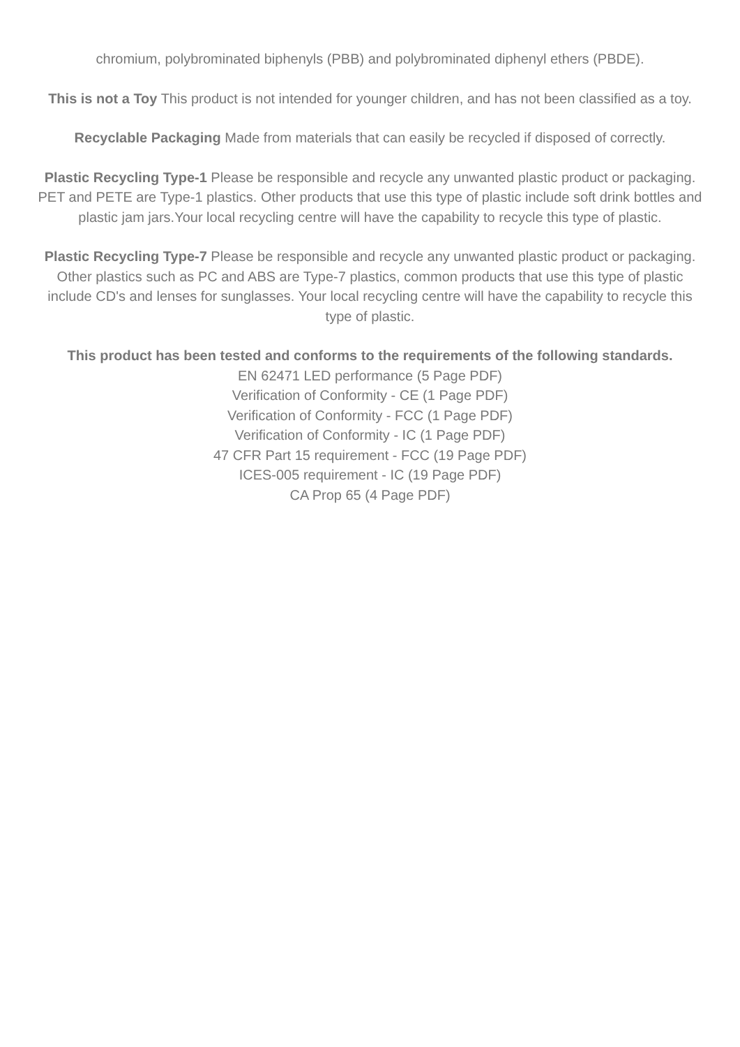chromium, polybrominated biphenyls (PBB) and polybrominated diphenyl ethers (PBDE).
This is not a Toy This product is not intended for younger children, and has not been classified as a toy.
Recyclable Packaging Made from materials that can easily be recycled if disposed of correctly.
Plastic Recycling Type-1 Please be responsible and recycle any unwanted plastic product or packaging. PET and PETE are Type-1 plastics. Other products that use this type of plastic include soft drink bottles and plastic jam jars.Your local recycling centre will have the capability to recycle this type of plastic.
Plastic Recycling Type-7 Please be responsible and recycle any unwanted plastic product or packaging. Other plastics such as PC and ABS are Type-7 plastics, common products that use this type of plastic include CD's and lenses for sunglasses. Your local recycling centre will have the capability to recycle this type of plastic.
This product has been tested and conforms to the requirements of the following standards.
EN 62471 LED performance (5 Page PDF)
Verification of Conformity - CE (1 Page PDF)
Verification of Conformity - FCC (1 Page PDF)
Verification of Conformity - IC (1 Page PDF)
47 CFR Part 15 requirement - FCC (19 Page PDF)
ICES-005 requirement - IC (19 Page PDF)
CA Prop 65 (4 Page PDF)